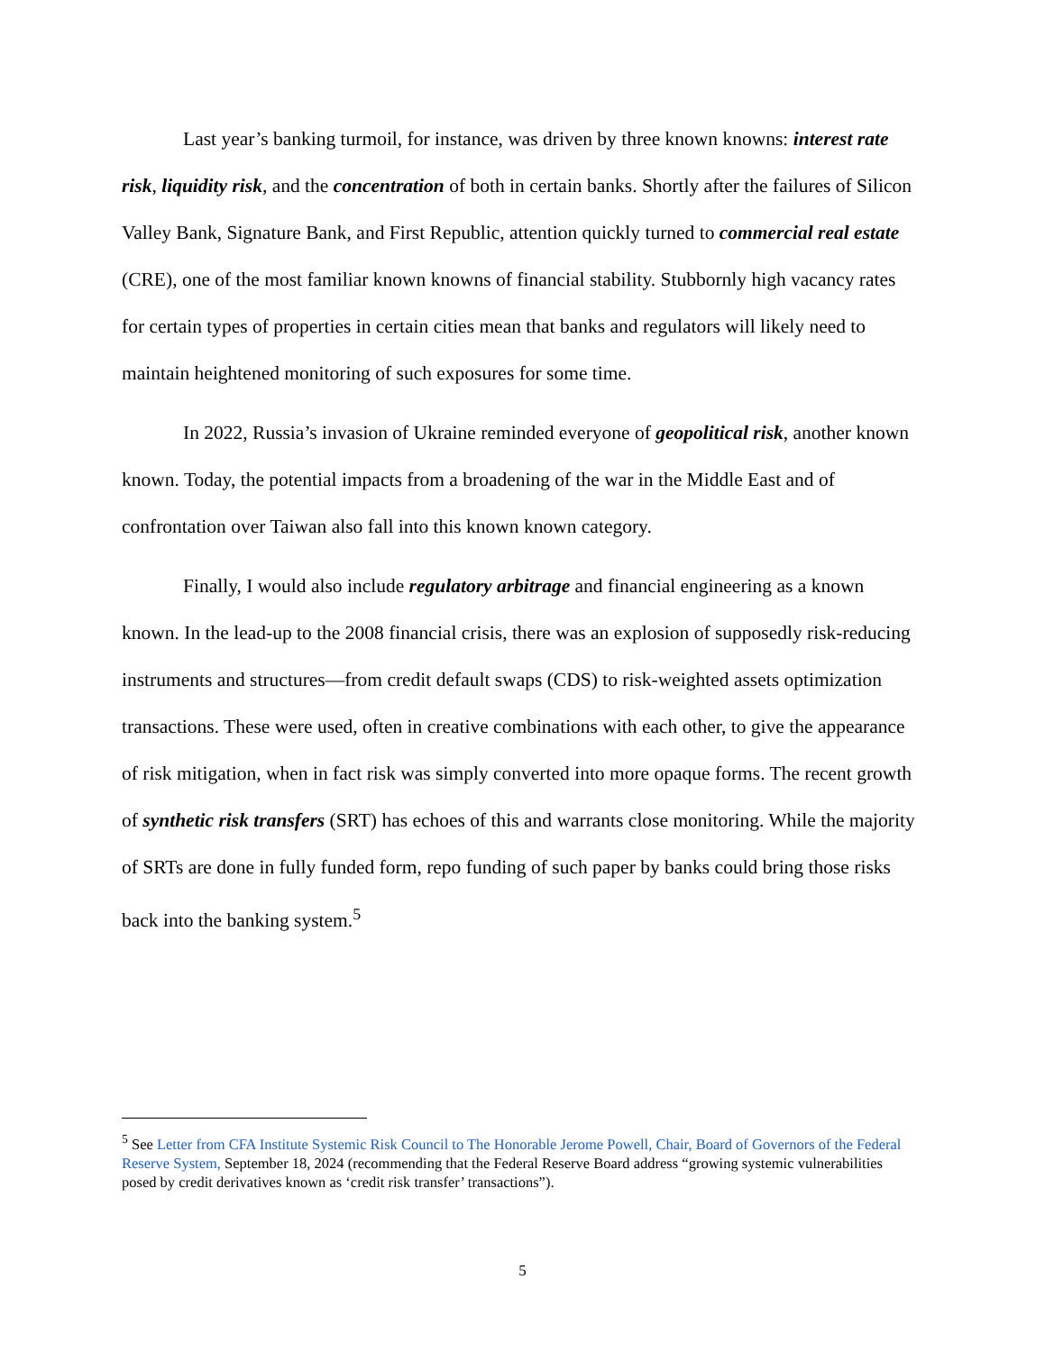Last year’s banking turmoil, for instance, was driven by three known knowns: interest rate risk, liquidity risk, and the concentration of both in certain banks. Shortly after the failures of Silicon Valley Bank, Signature Bank, and First Republic, attention quickly turned to commercial real estate (CRE), one of the most familiar known knowns of financial stability. Stubbornly high vacancy rates for certain types of properties in certain cities mean that banks and regulators will likely need to maintain heightened monitoring of such exposures for some time.
In 2022, Russia’s invasion of Ukraine reminded everyone of geopolitical risk, another known known. Today, the potential impacts from a broadening of the war in the Middle East and of confrontation over Taiwan also fall into this known known category.
Finally, I would also include regulatory arbitrage and financial engineering as a known known. In the lead-up to the 2008 financial crisis, there was an explosion of supposedly risk-reducing instruments and structures—from credit default swaps (CDS) to risk-weighted assets optimization transactions. These were used, often in creative combinations with each other, to give the appearance of risk mitigation, when in fact risk was simply converted into more opaque forms. The recent growth of synthetic risk transfers (SRT) has echoes of this and warrants close monitoring. While the majority of SRTs are done in fully funded form, repo funding of such paper by banks could bring those risks back into the banking system.<sup>5</sup>
<sup>5</sup> See Letter from CFA Institute Systemic Risk Council to The Honorable Jerome Powell, Chair, Board of Governors of the Federal Reserve System, September 18, 2024 (recommending that the Federal Reserve Board address “growing systemic vulnerabilities posed by credit derivatives known as ‘credit risk transfer’ transactions”).
5